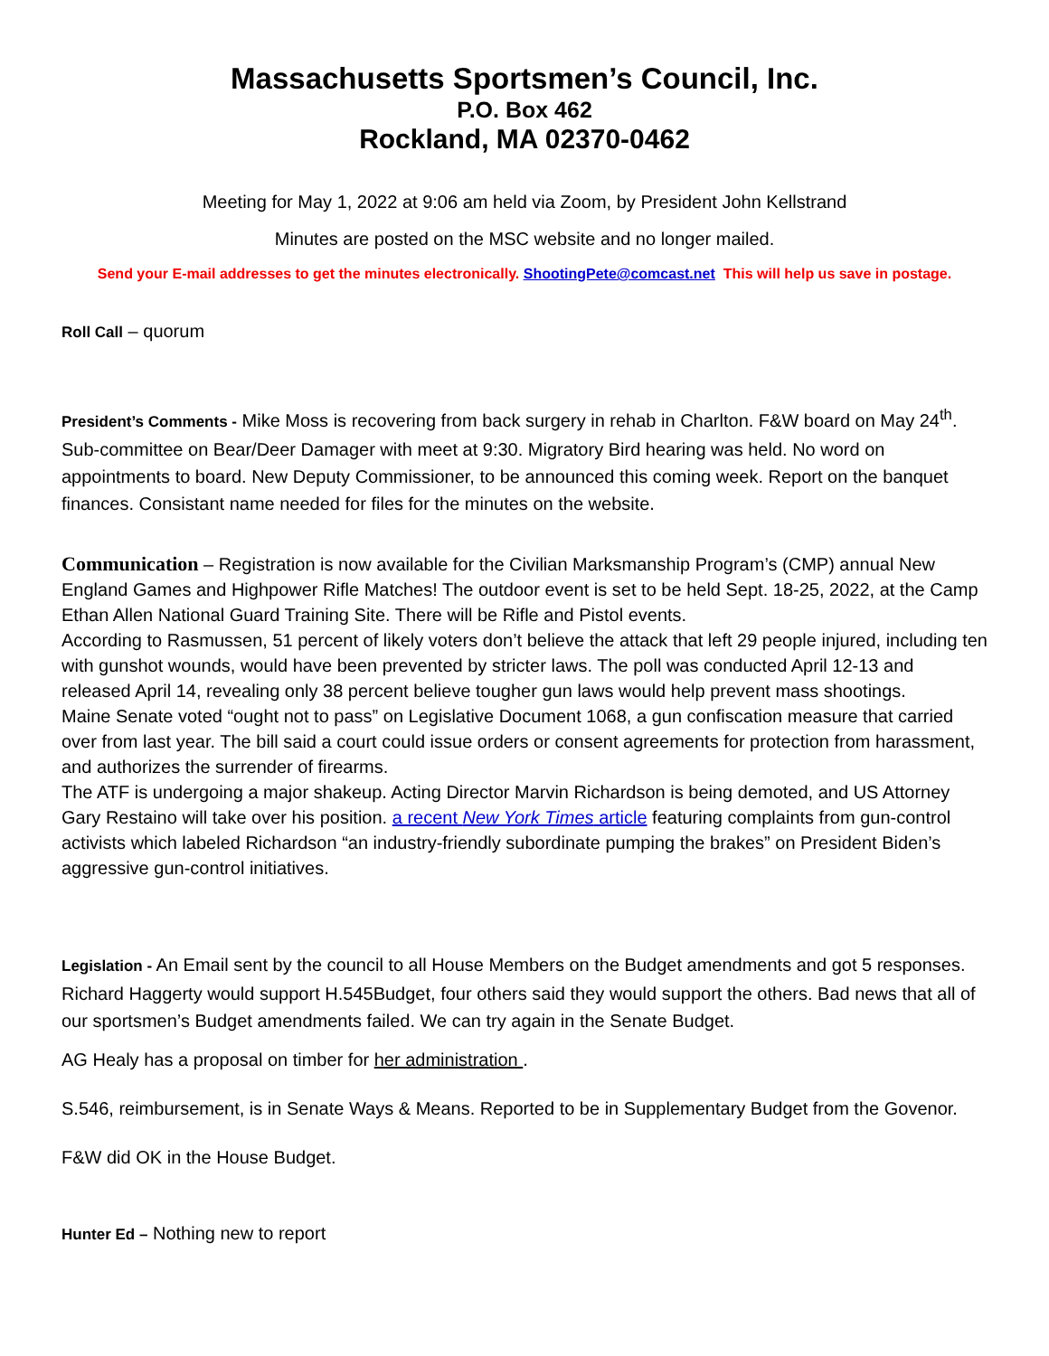Massachusetts Sportsmen’s Council, Inc.
P.O. Box 462
Rockland, MA 02370-0462
Meeting for May 1, 2022 at 9:06 am held via Zoom, by President John Kellstrand
Minutes are posted on the MSC website and no longer mailed.
Send your E-mail addresses to get the minutes electronically. ShootingPete@comcast.net This will help us save in postage.
Roll Call – quorum
President’s Comments - Mike Moss is recovering from back surgery in rehab in Charlton. F&W board on May 24<sup>th</sup>. Sub-committee on Bear/Deer Damager with meet at 9:30. Migratory Bird hearing was held. No word on appointments to board. New Deputy Commissioner, to be announced this coming week. Report on the banquet finances. Consistant name needed for files for the minutes on the website.
Communication – Registration is now available for the Civilian Marksmanship Program’s (CMP) annual New England Games and Highpower Rifle Matches! The outdoor event is set to be held Sept. 18-25, 2022, at the Camp Ethan Allen National Guard Training Site. There will be Rifle and Pistol events.
According to Rasmussen, 51 percent of likely voters don’t believe the attack that left 29 people injured, including ten with gunshot wounds, would have been prevented by stricter laws. The poll was conducted April 12-13 and released April 14, revealing only 38 percent believe tougher gun laws would help prevent mass shootings.
Maine Senate voted “ought not to pass” on Legislative Document 1068, a gun confiscation measure that carried over from last year. The bill said a court could issue orders or consent agreements for protection from harassment, and authorizes the surrender of firearms.
The ATF is undergoing a major shakeup. Acting Director Marvin Richardson is being demoted, and US Attorney Gary Restaino will take over his position. a recent New York Times article featuring complaints from gun-control activists which labeled Richardson “an industry-friendly subordinate pumping the brakes” on President Biden’s aggressive gun-control initiatives.
Legislation - An Email sent by the council to all House Members on the Budget amendments and got 5 responses. Richard Haggerty would support H.545Budget, four others said they would support the others. Bad news that all of our sportsmen’s Budget amendments failed. We can try again in the Senate Budget.
AG Healy has a proposal on timber for her administration .
S.546, reimbursement, is in Senate Ways & Means. Reported to be in Supplementary Budget from the Govenor.
F&W did OK in the House Budget.
Hunter Ed – Nothing new to report